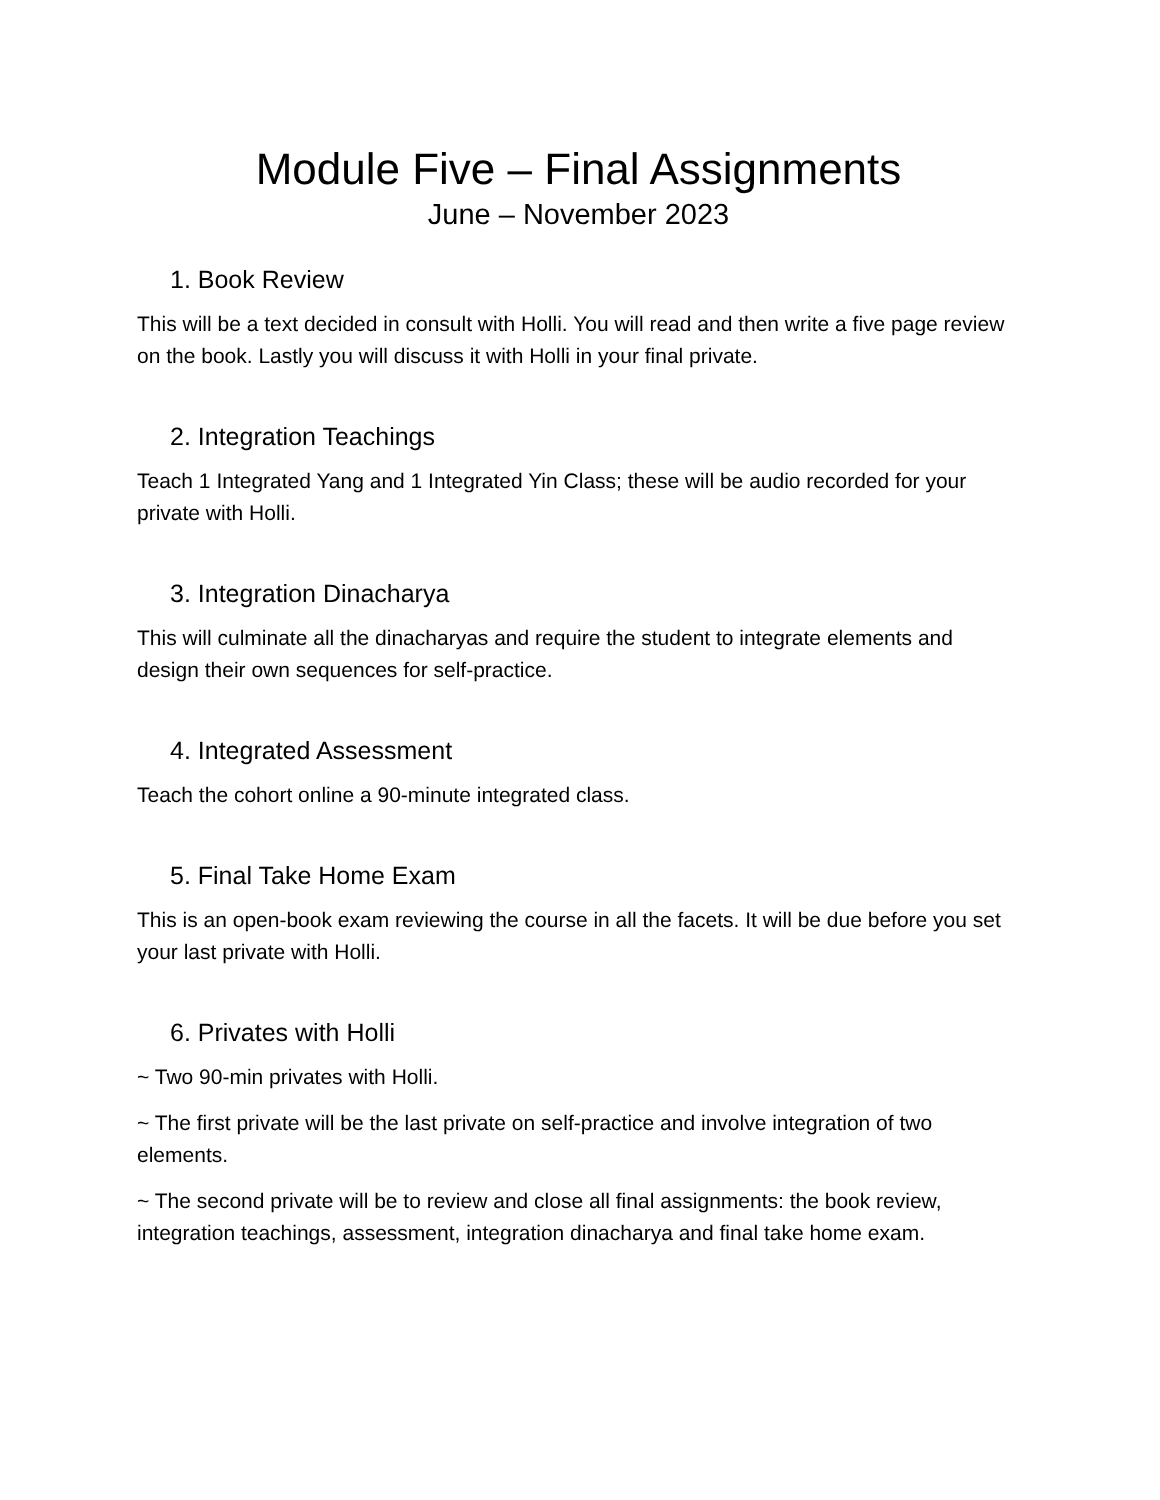Module Five – Final Assignments
June – November 2023
1. Book Review
This will be a text decided in consult with Holli. You will read and then write a five page review on the book. Lastly you will discuss it with Holli in your final private.
2. Integration Teachings
Teach 1 Integrated Yang and 1 Integrated Yin Class; these will be audio recorded for your private with Holli.
3. Integration Dinacharya
This will culminate all the dinacharyas and require the student to integrate elements and design their own sequences for self-practice.
4. Integrated Assessment
Teach the cohort online a 90-minute integrated class.
5. Final Take Home Exam
This is an open-book exam reviewing the course in all the facets. It will be due before you set your last private with Holli.
6. Privates with Holli
~ Two 90-min privates with Holli.
~ The first private will be the last private on self-practice and involve integration of two elements.
~ The second private will be to review and close all final assignments: the book review, integration teachings, assessment, integration dinacharya and final take home exam.